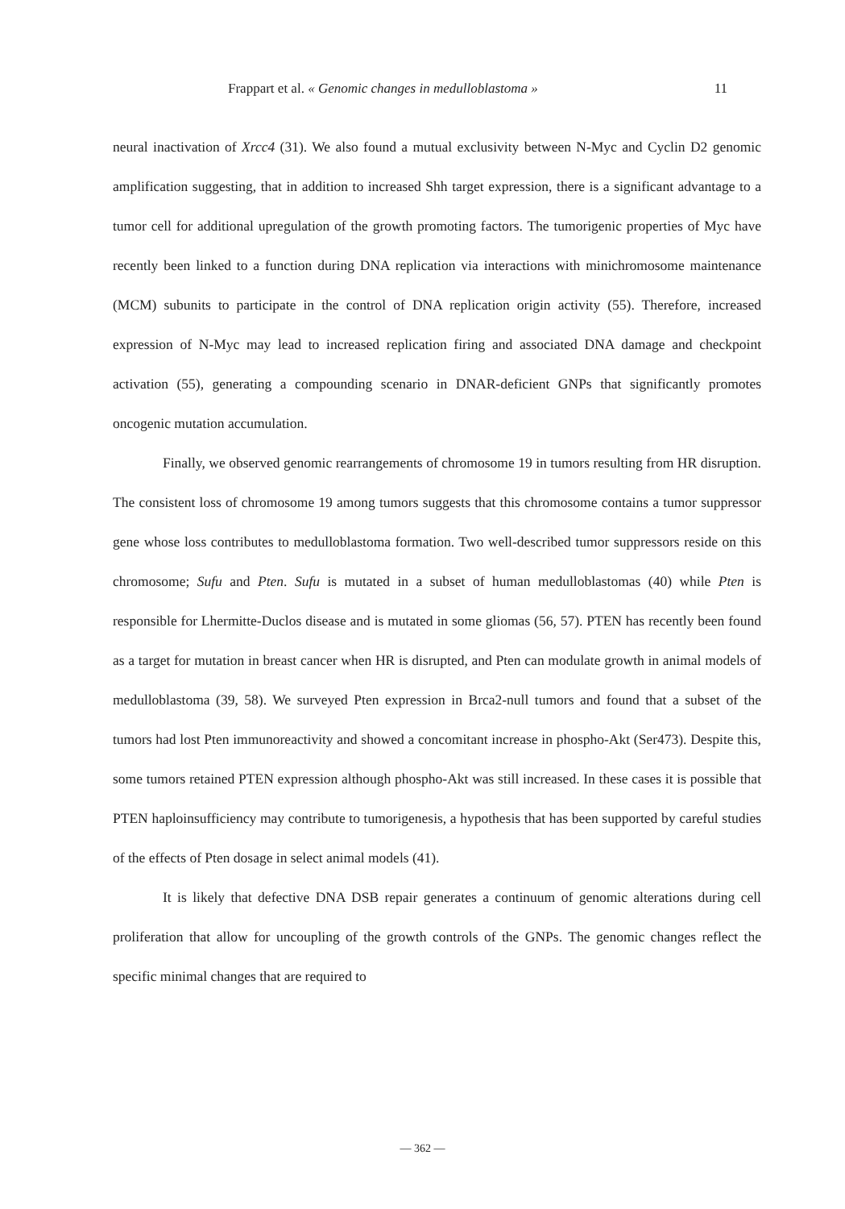Frappart et al. « Genomic changes in medulloblastoma » 11
neural inactivation of Xrcc4 (31). We also found a mutual exclusivity between N-Myc and Cyclin D2 genomic amplification suggesting, that in addition to increased Shh target expression, there is a significant advantage to a tumor cell for additional upregulation of the growth promoting factors. The tumorigenic properties of Myc have recently been linked to a function during DNA replication via interactions with minichromosome maintenance (MCM) subunits to participate in the control of DNA replication origin activity (55). Therefore, increased expression of N-Myc may lead to increased replication firing and associated DNA damage and checkpoint activation (55), generating a compounding scenario in DNAR-deficient GNPs that significantly promotes oncogenic mutation accumulation.
Finally, we observed genomic rearrangements of chromosome 19 in tumors resulting from HR disruption. The consistent loss of chromosome 19 among tumors suggests that this chromosome contains a tumor suppressor gene whose loss contributes to medulloblastoma formation. Two well-described tumor suppressors reside on this chromosome; Sufu and Pten. Sufu is mutated in a subset of human medulloblastomas (40) while Pten is responsible for Lhermitte-Duclos disease and is mutated in some gliomas (56, 57). PTEN has recently been found as a target for mutation in breast cancer when HR is disrupted, and Pten can modulate growth in animal models of medulloblastoma (39, 58). We surveyed Pten expression in Brca2-null tumors and found that a subset of the tumors had lost Pten immunoreactivity and showed a concomitant increase in phospho-Akt (Ser473). Despite this, some tumors retained PTEN expression although phospho-Akt was still increased. In these cases it is possible that PTEN haploinsufficiency may contribute to tumorigenesis, a hypothesis that has been supported by careful studies of the effects of Pten dosage in select animal models (41).
It is likely that defective DNA DSB repair generates a continuum of genomic alterations during cell proliferation that allow for uncoupling of the growth controls of the GNPs. The genomic changes reflect the specific minimal changes that are required to
— 362 —